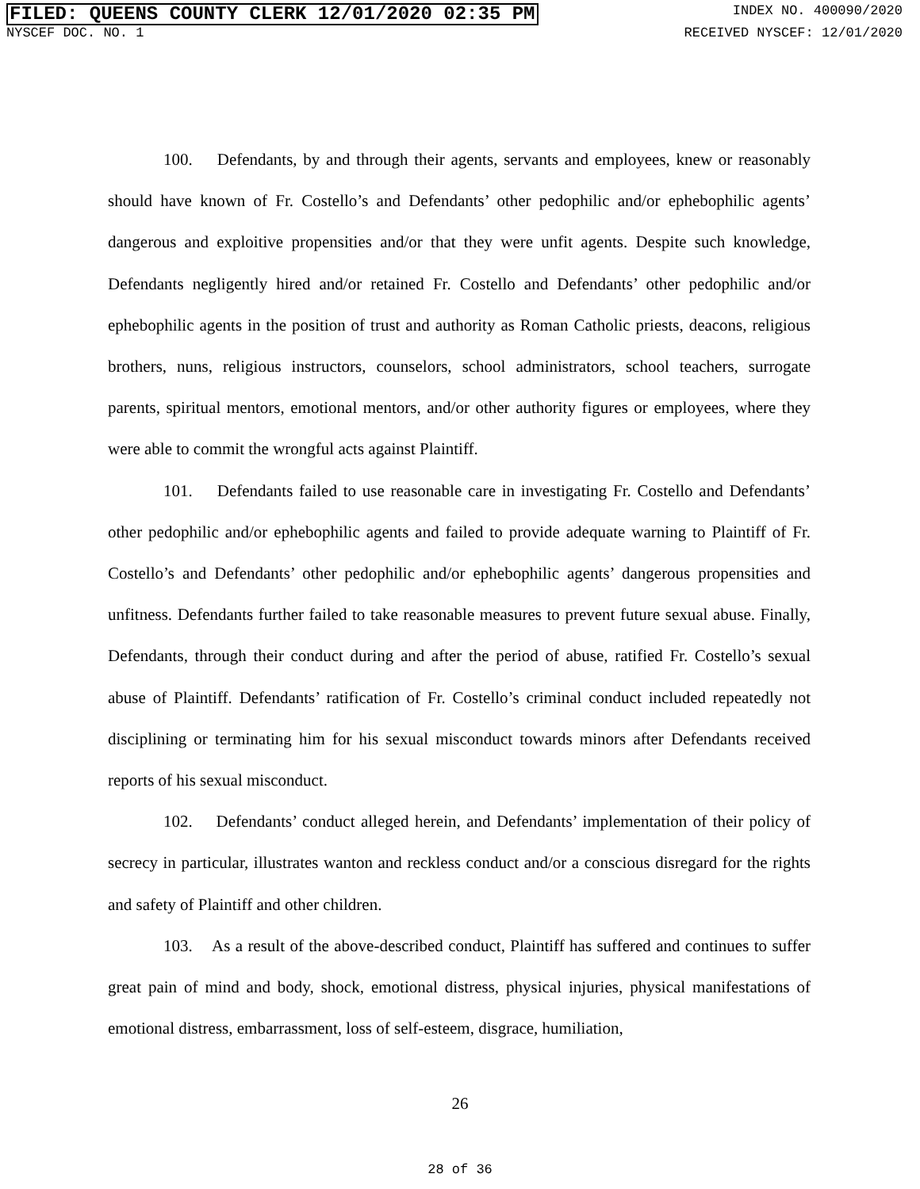FILED: QUEENS COUNTY CLERK 12/01/2020 02:35 PM INDEX NO. 400090/2020
NYSCEF DOC. NO. 1 RECEIVED NYSCEF: 12/01/2020
100. Defendants, by and through their agents, servants and employees, knew or reasonably should have known of Fr. Costello’s and Defendants’ other pedophilic and/or ephebophilic agents’ dangerous and exploitive propensities and/or that they were unfit agents. Despite such knowledge, Defendants negligently hired and/or retained Fr. Costello and Defendants’ other pedophilic and/or ephebophilic agents in the position of trust and authority as Roman Catholic priests, deacons, religious brothers, nuns, religious instructors, counselors, school administrators, school teachers, surrogate parents, spiritual mentors, emotional mentors, and/or other authority figures or employees, where they were able to commit the wrongful acts against Plaintiff.
101. Defendants failed to use reasonable care in investigating Fr. Costello and Defendants’ other pedophilic and/or ephebophilic agents and failed to provide adequate warning to Plaintiff of Fr. Costello’s and Defendants’ other pedophilic and/or ephebophilic agents’ dangerous propensities and unfitness. Defendants further failed to take reasonable measures to prevent future sexual abuse. Finally, Defendants, through their conduct during and after the period of abuse, ratified Fr. Costello’s sexual abuse of Plaintiff. Defendants’ ratification of Fr. Costello’s criminal conduct included repeatedly not disciplining or terminating him for his sexual misconduct towards minors after Defendants received reports of his sexual misconduct.
102. Defendants’ conduct alleged herein, and Defendants’ implementation of their policy of secrecy in particular, illustrates wanton and reckless conduct and/or a conscious disregard for the rights and safety of Plaintiff and other children.
103. As a result of the above-described conduct, Plaintiff has suffered and continues to suffer great pain of mind and body, shock, emotional distress, physical injuries, physical manifestations of emotional distress, embarrassment, loss of self-esteem, disgrace, humiliation,
26
28 of 36